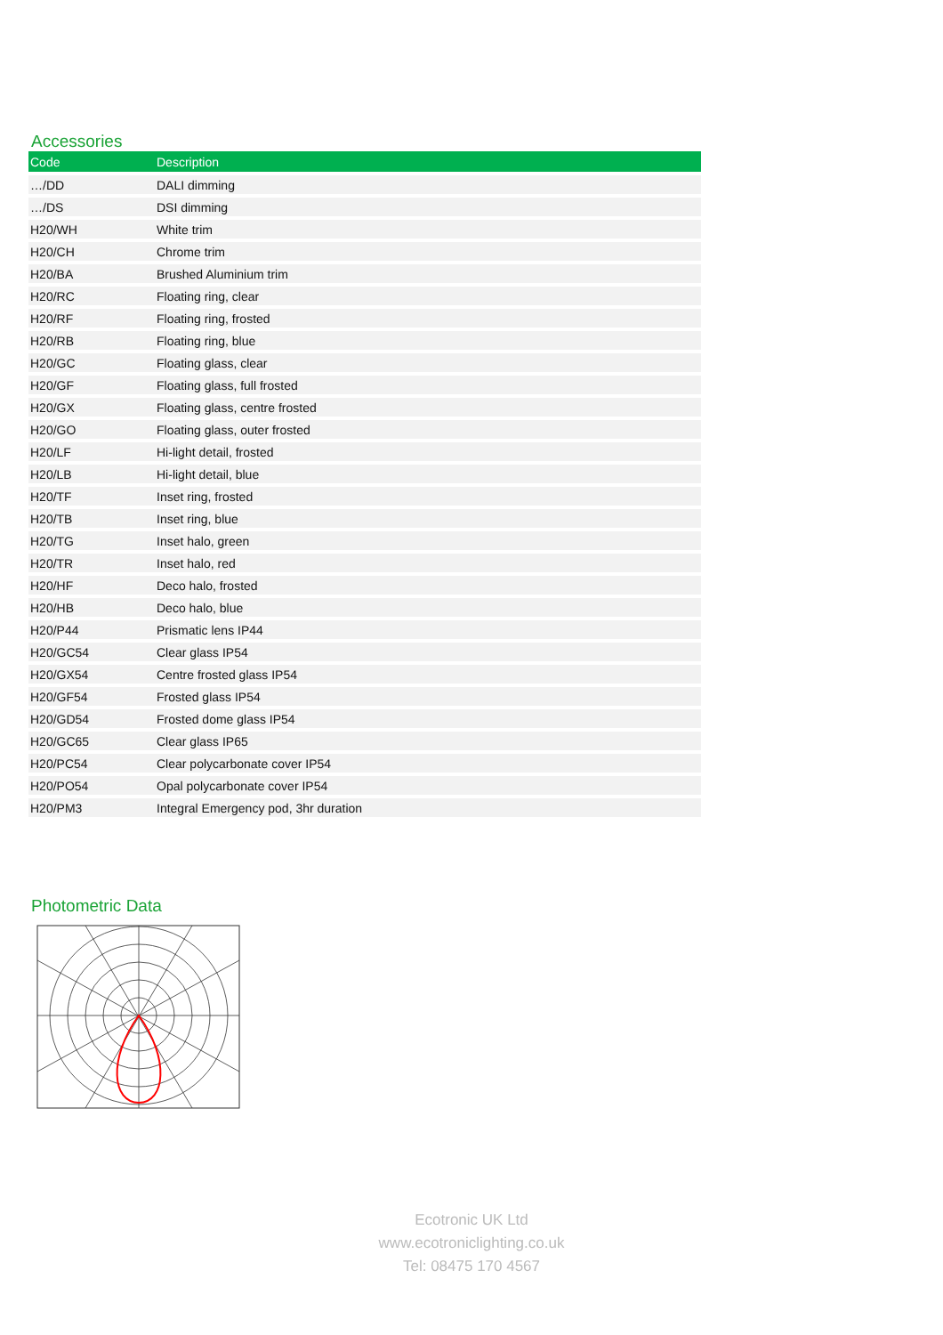Accessories
| Code | Description |
| --- | --- |
| …/DD | DALI dimming |
| …/DS | DSI dimming |
| H20/WH | White trim |
| H20/CH | Chrome trim |
| H20/BA | Brushed Aluminium trim |
| H20/RC | Floating ring, clear |
| H20/RF | Floating ring, frosted |
| H20/RB | Floating ring, blue |
| H20/GC | Floating glass, clear |
| H20/GF | Floating glass, full frosted |
| H20/GX | Floating glass, centre frosted |
| H20/GO | Floating glass, outer frosted |
| H20/LF | Hi-light detail, frosted |
| H20/LB | Hi-light detail, blue |
| H20/TF | Inset ring, frosted |
| H20/TB | Inset ring, blue |
| H20/TG | Inset halo, green |
| H20/TR | Inset halo, red |
| H20/HF | Deco halo, frosted |
| H20/HB | Deco halo, blue |
| H20/P44 | Prismatic lens IP44 |
| H20/GC54 | Clear glass IP54 |
| H20/GX54 | Centre frosted glass IP54 |
| H20/GF54 | Frosted glass IP54 |
| H20/GD54 | Frosted dome glass IP54 |
| H20/GC65 | Clear glass IP65 |
| H20/PC54 | Clear polycarbonate cover IP54 |
| H20/PO54 | Opal polycarbonate cover IP54 |
| H20/PM3 | Integral Emergency pod, 3hr duration |
Photometric Data
Ecotronic UK Ltd
www.ecotroniclighting.co.uk
Tel: 08475 170 4567